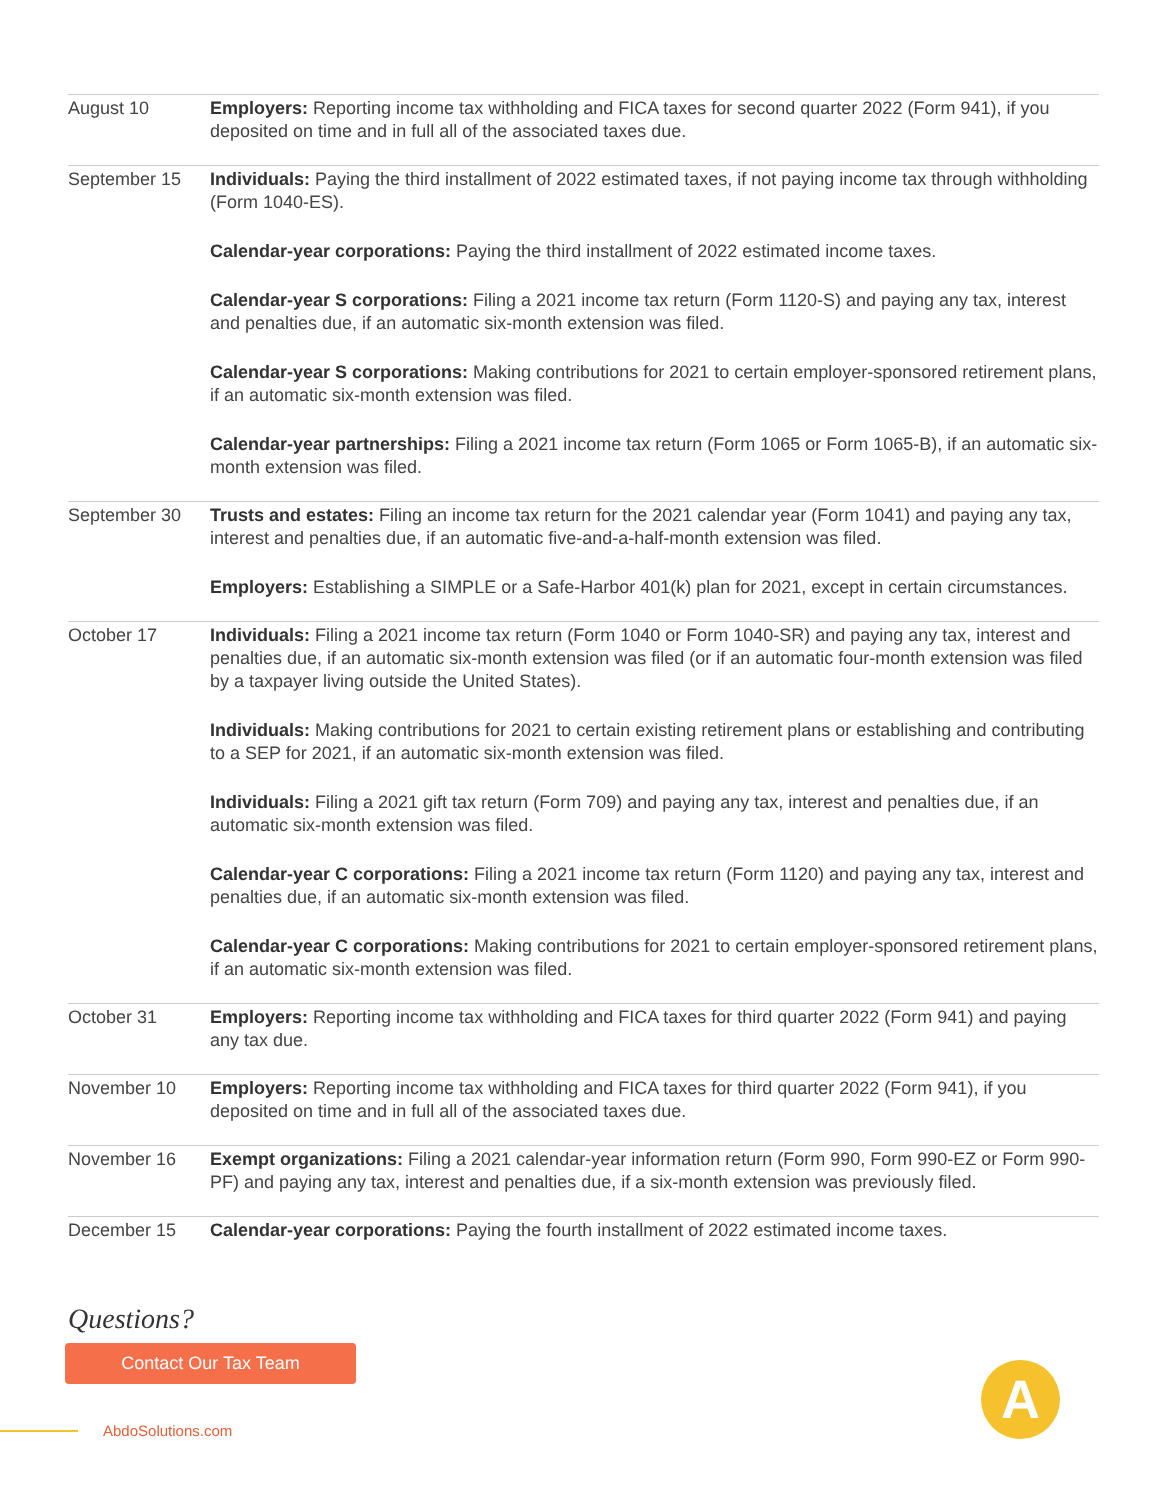| August 10 | Employers: Reporting income tax withholding and FICA taxes for second quarter 2022 (Form 941), if you deposited on time and in full all of the associated taxes due. |
| September 15 | Individuals: Paying the third installment of 2022 estimated taxes, if not paying income tax through withholding (Form 1040-ES). Calendar-year corporations: Paying the third installment of 2022 estimated income taxes. Calendar-year S corporations: Filing a 2021 income tax return (Form 1120-S) and paying any tax, interest and penalties due, if an automatic six-month extension was filed. Calendar-year S corporations: Making contributions for 2021 to certain employer-sponsored retirement plans, if an automatic six-month extension was filed. Calendar-year partnerships: Filing a 2021 income tax return (Form 1065 or Form 1065-B), if an automatic six-month extension was filed. |
| September 30 | Trusts and estates: Filing an income tax return for the 2021 calendar year (Form 1041) and paying any tax, interest and penalties due, if an automatic five-and-a-half-month extension was filed. Employers: Establishing a SIMPLE or a Safe-Harbor 401(k) plan for 2021, except in certain circumstances. |
| October 17 | Individuals: Filing a 2021 income tax return (Form 1040 or Form 1040-SR) and paying any tax, interest and penalties due, if an automatic six-month extension was filed (or if an automatic four-month extension was filed by a taxpayer living outside the United States). Individuals: Making contributions for 2021 to certain existing retirement plans or establishing and contributing to a SEP for 2021, if an automatic six-month extension was filed. Individuals: Filing a 2021 gift tax return (Form 709) and paying any tax, interest and penalties due, if an automatic six-month extension was filed. Calendar-year C corporations: Filing a 2021 income tax return (Form 1120) and paying any tax, interest and penalties due, if an automatic six-month extension was filed. Calendar-year C corporations: Making contributions for 2021 to certain employer-sponsored retirement plans, if an automatic six-month extension was filed. |
| October 31 | Employers: Reporting income tax withholding and FICA taxes for third quarter 2022 (Form 941) and paying any tax due. |
| November 10 | Employers: Reporting income tax withholding and FICA taxes for third quarter 2022 (Form 941), if you deposited on time and in full all of the associated taxes due. |
| November 16 | Exempt organizations: Filing a 2021 calendar-year information return (Form 990, Form 990-EZ or Form 990-PF) and paying any tax, interest and penalties due, if a six-month extension was previously filed. |
| December 15 | Calendar-year corporations: Paying the fourth installment of 2022 estimated income taxes. |
Questions?
Contact Our Tax Team
AbdoSolutions.com
A